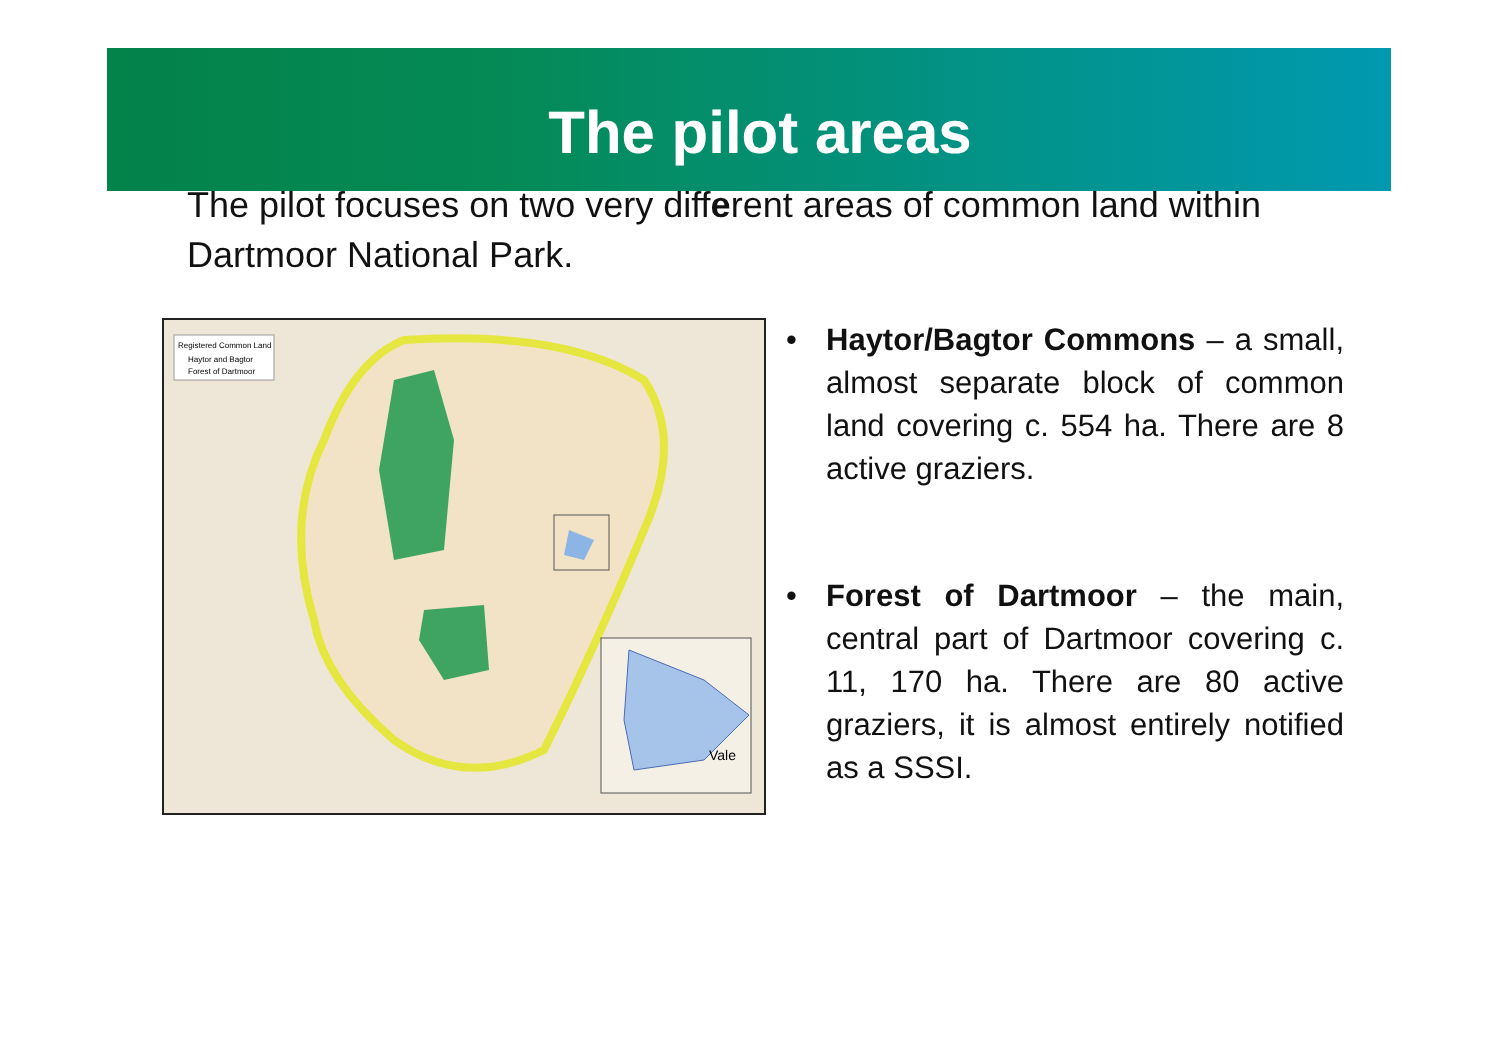The pilot areas
The pilot focuses on two very different areas of common land within Dartmoor National Park.
Registered Common Land
Haytor and Bagtor
Forest of Dartmoor
Vale
• Haytor/Bagtor Commons – a small, almost separate block of common land covering c. 554 ha. There are 8 active graziers.
• Forest of Dartmoor – the main, central part of Dartmoor covering c. 11, 170 ha. There are 80 active graziers, it is almost entirely notified as a SSSI.